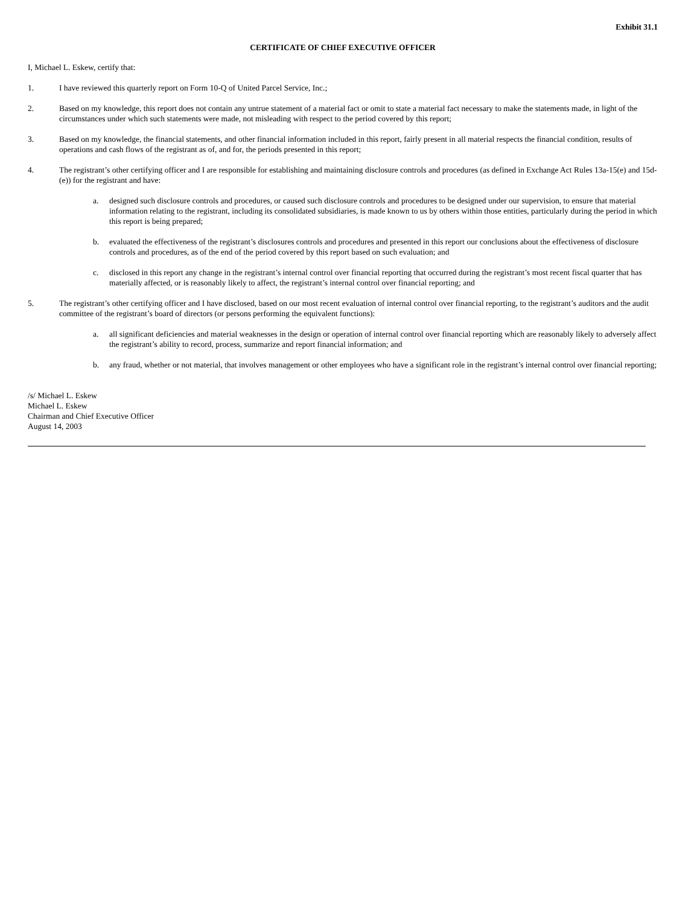Exhibit 31.1
CERTIFICATE OF CHIEF EXECUTIVE OFFICER
I, Michael L. Eskew, certify that:
1. I have reviewed this quarterly report on Form 10-Q of United Parcel Service, Inc.;
2. Based on my knowledge, this report does not contain any untrue statement of a material fact or omit to state a material fact necessary to make the statements made, in light of the circumstances under which such statements were made, not misleading with respect to the period covered by this report;
3. Based on my knowledge, the financial statements, and other financial information included in this report, fairly present in all material respects the financial condition, results of operations and cash flows of the registrant as of, and for, the periods presented in this report;
4. The registrant’s other certifying officer and I are responsible for establishing and maintaining disclosure controls and procedures (as defined in Exchange Act Rules 13a-15(e) and 15d-(e)) for the registrant and have:
a. designed such disclosure controls and procedures, or caused such disclosure controls and procedures to be designed under our supervision, to ensure that material information relating to the registrant, including its consolidated subsidiaries, is made known to us by others within those entities, particularly during the period in which this report is being prepared;
b. evaluated the effectiveness of the registrant’s disclosures controls and procedures and presented in this report our conclusions about the effectiveness of disclosure controls and procedures, as of the end of the period covered by this report based on such evaluation; and
c. disclosed in this report any change in the registrant’s internal control over financial reporting that occurred during the registrant’s most recent fiscal quarter that has materially affected, or is reasonably likely to affect, the registrant’s internal control over financial reporting; and
5. The registrant’s other certifying officer and I have disclosed, based on our most recent evaluation of internal control over financial reporting, to the registrant’s auditors and the audit committee of the registrant’s board of directors (or persons performing the equivalent functions):
a. all significant deficiencies and material weaknesses in the design or operation of internal control over financial reporting which are reasonably likely to adversely affect the registrant’s ability to record, process, summarize and report financial information; and
b. any fraud, whether or not material, that involves management or other employees who have a significant role in the registrant’s internal control over financial reporting;
/s/ Michael L. Eskew
Michael L. Eskew
Chairman and Chief Executive Officer
August 14, 2003